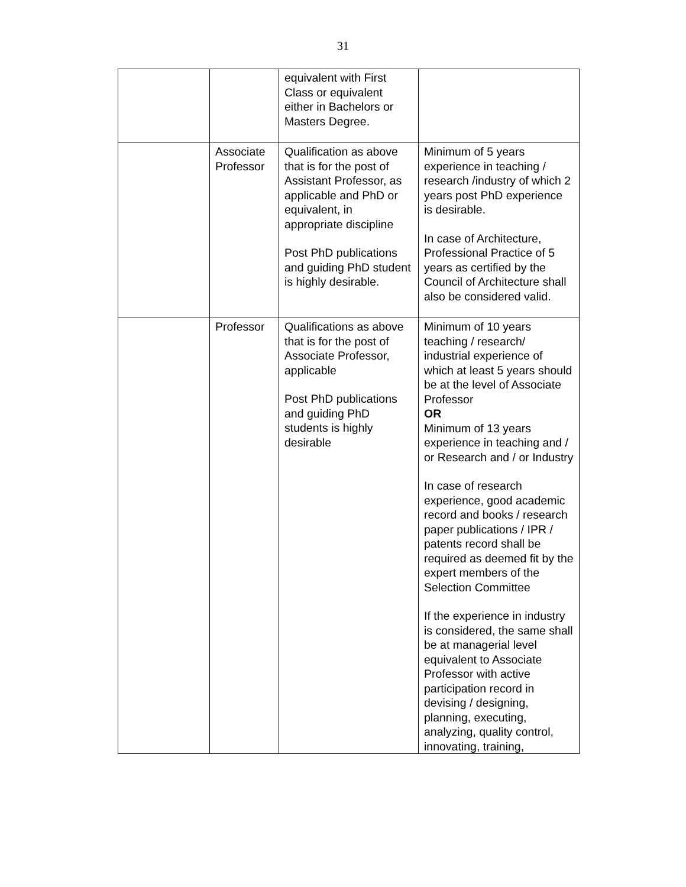31
| | | equivalent with First Class or equivalent either in Bachelors or Masters Degree. | |
| | Associate Professor | Qualification as above that is for the post of Assistant Professor, as applicable and PhD or equivalent, in appropriate discipline Post PhD publications and guiding PhD student is highly desirable. | Minimum of 5 years experience in teaching / research /industry of which 2 years post PhD experience is desirable. In case of Architecture, Professional Practice of 5 years as certified by the Council of Architecture shall also be considered valid. |
| | Professor | Qualifications as above that is for the post of Associate Professor, applicable Post PhD publications and guiding PhD students is highly desirable | Minimum of 10 years teaching / research/ industrial experience of which at least 5 years should be at the level of Associate Professor OR Minimum of 13 years experience in teaching and / or Research and / or Industry In case of research experience, good academic record and books / research paper publications / IPR / patents record shall be required as deemed fit by the expert members of the Selection Committee If the experience in industry is considered, the same shall be at managerial level equivalent to Associate Professor with active participation record in devising / designing, planning, executing, analyzing, quality control, innovating, training, |